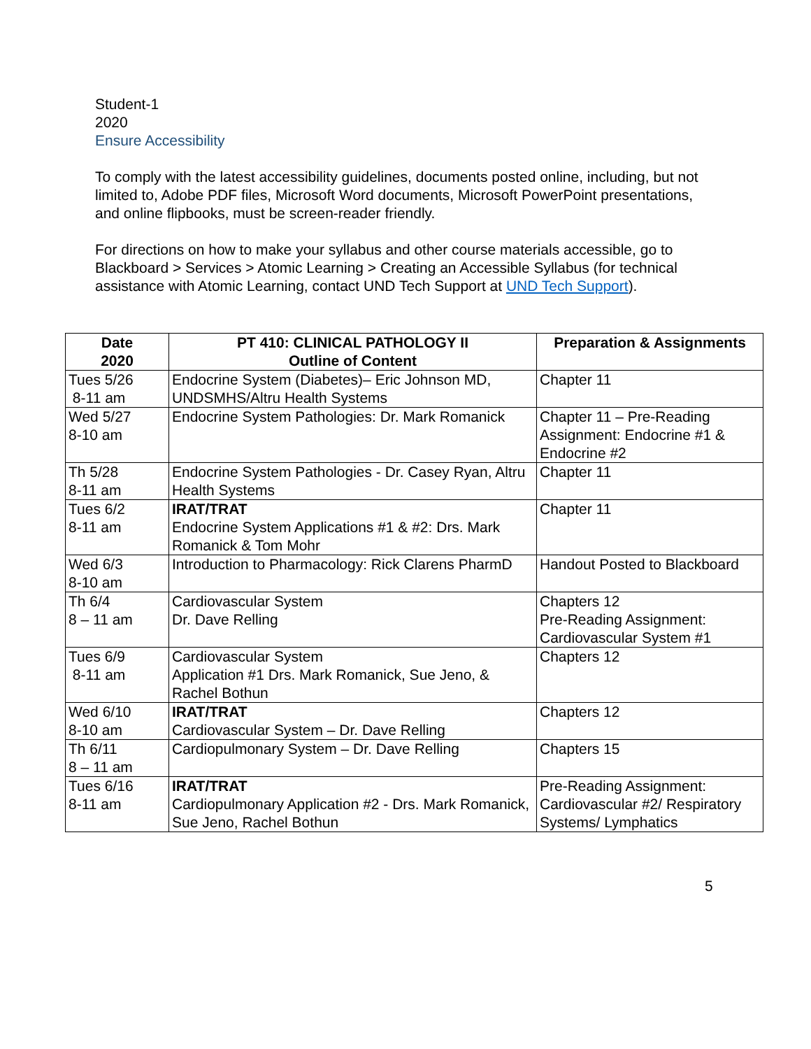Student-1
2020
Ensure Accessibility
To comply with the latest accessibility guidelines, documents posted online, including, but not limited to, Adobe PDF files, Microsoft Word documents, Microsoft PowerPoint presentations, and online flipbooks, must be screen-reader friendly.
For directions on how to make your syllabus and other course materials accessible, go to Blackboard > Services > Atomic Learning > Creating an Accessible Syllabus (for technical assistance with Atomic Learning, contact UND Tech Support at UND Tech Support).
| Date 2020 | PT 410: CLINICAL PATHOLOGY II Outline of Content | Preparation & Assignments |
| --- | --- | --- |
| Tues 5/26 8-11 am | Endocrine System (Diabetes)– Eric Johnson MD, UNDSMHS/Altru Health Systems | Chapter 11 |
| Wed 5/27 8-10 am | Endocrine System Pathologies: Dr. Mark Romanick | Chapter 11 – Pre-Reading Assignment: Endocrine #1 & Endocrine #2 |
| Th 5/28 8-11 am | Endocrine System Pathologies - Dr. Casey Ryan, Altru Health Systems | Chapter 11 |
| Tues 6/2 8-11 am | IRAT/TRAT Endocrine System Applications #1 & #2: Drs. Mark Romanick & Tom Mohr | Chapter 11 |
| Wed 6/3 8-10 am | Introduction to Pharmacology: Rick Clarens PharmD | Handout Posted to Blackboard |
| Th 6/4 8 – 11 am | Cardiovascular System Dr. Dave Relling | Chapters 12 Pre-Reading Assignment: Cardiovascular System #1 |
| Tues 6/9 8-11 am | Cardiovascular System Application #1 Drs. Mark Romanick, Sue Jeno, & Rachel Bothun | Chapters 12 |
| Wed 6/10 8-10 am | IRAT/TRAT Cardiovascular System – Dr. Dave Relling | Chapters 12 |
| Th 6/11 8 – 11 am | Cardiopulmonary System – Dr. Dave Relling | Chapters 15 |
| Tues 6/16 8-11 am | IRAT/TRAT Cardiopulmonary Application #2 - Drs. Mark Romanick, Sue Jeno, Rachel Bothun | Pre-Reading Assignment: Cardiovascular #2/ Respiratory Systems/ Lymphatics |
5